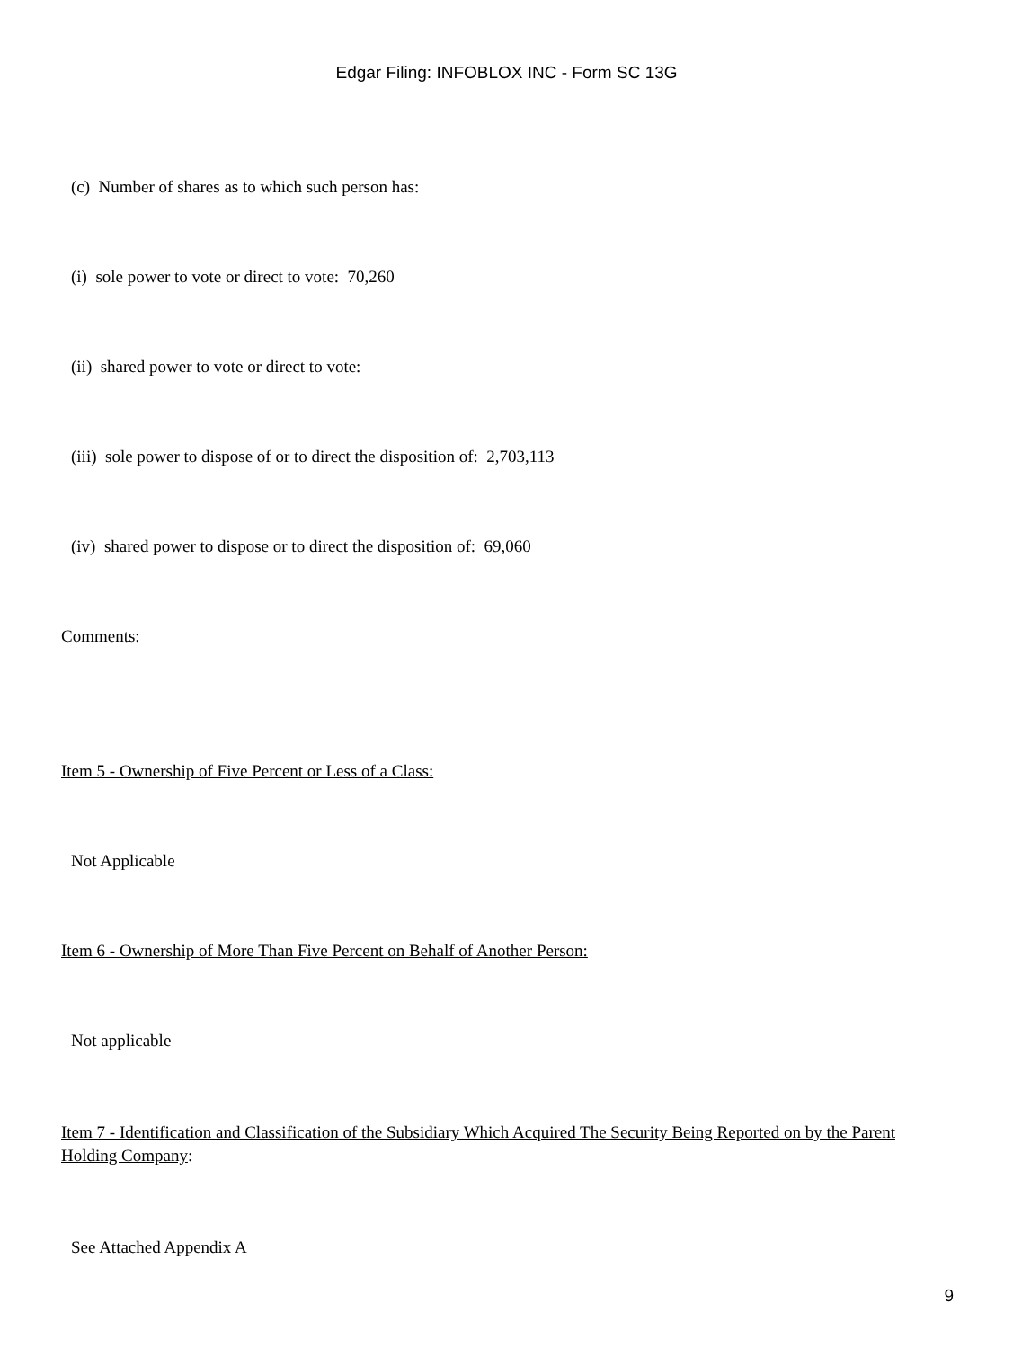Edgar Filing: INFOBLOX INC - Form SC 13G
(c) Number of shares as to which such person has:
(i) sole power to vote or direct to vote: 70,260
(ii) shared power to vote or direct to vote:
(iii) sole power to dispose of or to direct the disposition of: 2,703,113
(iv) shared power to dispose or to direct the disposition of: 69,060
Comments:
Item 5 - Ownership of Five Percent or Less of a Class:
Not Applicable
Item 6 - Ownership of More Than Five Percent on Behalf of Another Person:
Not applicable
Item 7 - Identification and Classification of the Subsidiary Which Acquired The Security Being Reported on by the Parent Holding Company:
See Attached Appendix A
9